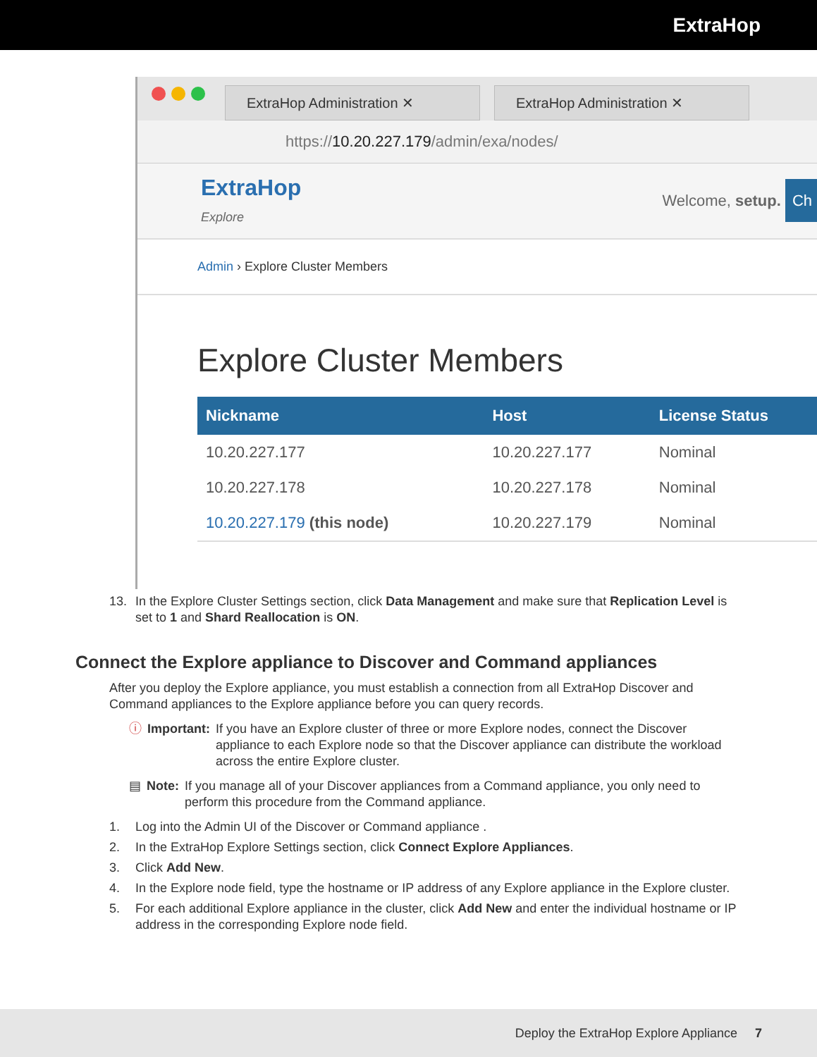ExtraHop
ExtraHop Administration ✕ ExtraHop Administration ✕
https://10.20.227.179/admin/exa/nodes/
ExtraHop
Explore
Welcome, setup. Ch
Admin › Explore Cluster Members
Explore Cluster Members
| Nickname | Host | License Status |
| --- | --- | --- |
| 10.20.227.177 | 10.20.227.177 | Nominal |
| 10.20.227.178 | 10.20.227.178 | Nominal |
| 10.20.227.179 (this node) | 10.20.227.179 | Nominal |
13. In the Explore Cluster Settings section, click Data Management and make sure that Replication Level is set to 1 and Shard Reallocation is ON.
Connect the Explore appliance to Discover and Command appliances
After you deploy the Explore appliance, you must establish a connection from all ExtraHop Discover and Command appliances to the Explore appliance before you can query records.
ⓘ Important: If you have an Explore cluster of three or more Explore nodes, connect the Discover appliance to each Explore node so that the Discover appliance can distribute the workload across the entire Explore cluster.
▤ Note: If you manage all of your Discover appliances from a Command appliance, you only need to perform this procedure from the Command appliance.
1. Log into the Admin UI of the Discover or Command appliance .
2. In the ExtraHop Explore Settings section, click Connect Explore Appliances.
3. Click Add New.
4. In the Explore node field, type the hostname or IP address of any Explore appliance in the Explore cluster.
5. For each additional Explore appliance in the cluster, click Add New and enter the individual hostname or IP address in the corresponding Explore node field.
Deploy the ExtraHop Explore Appliance 7